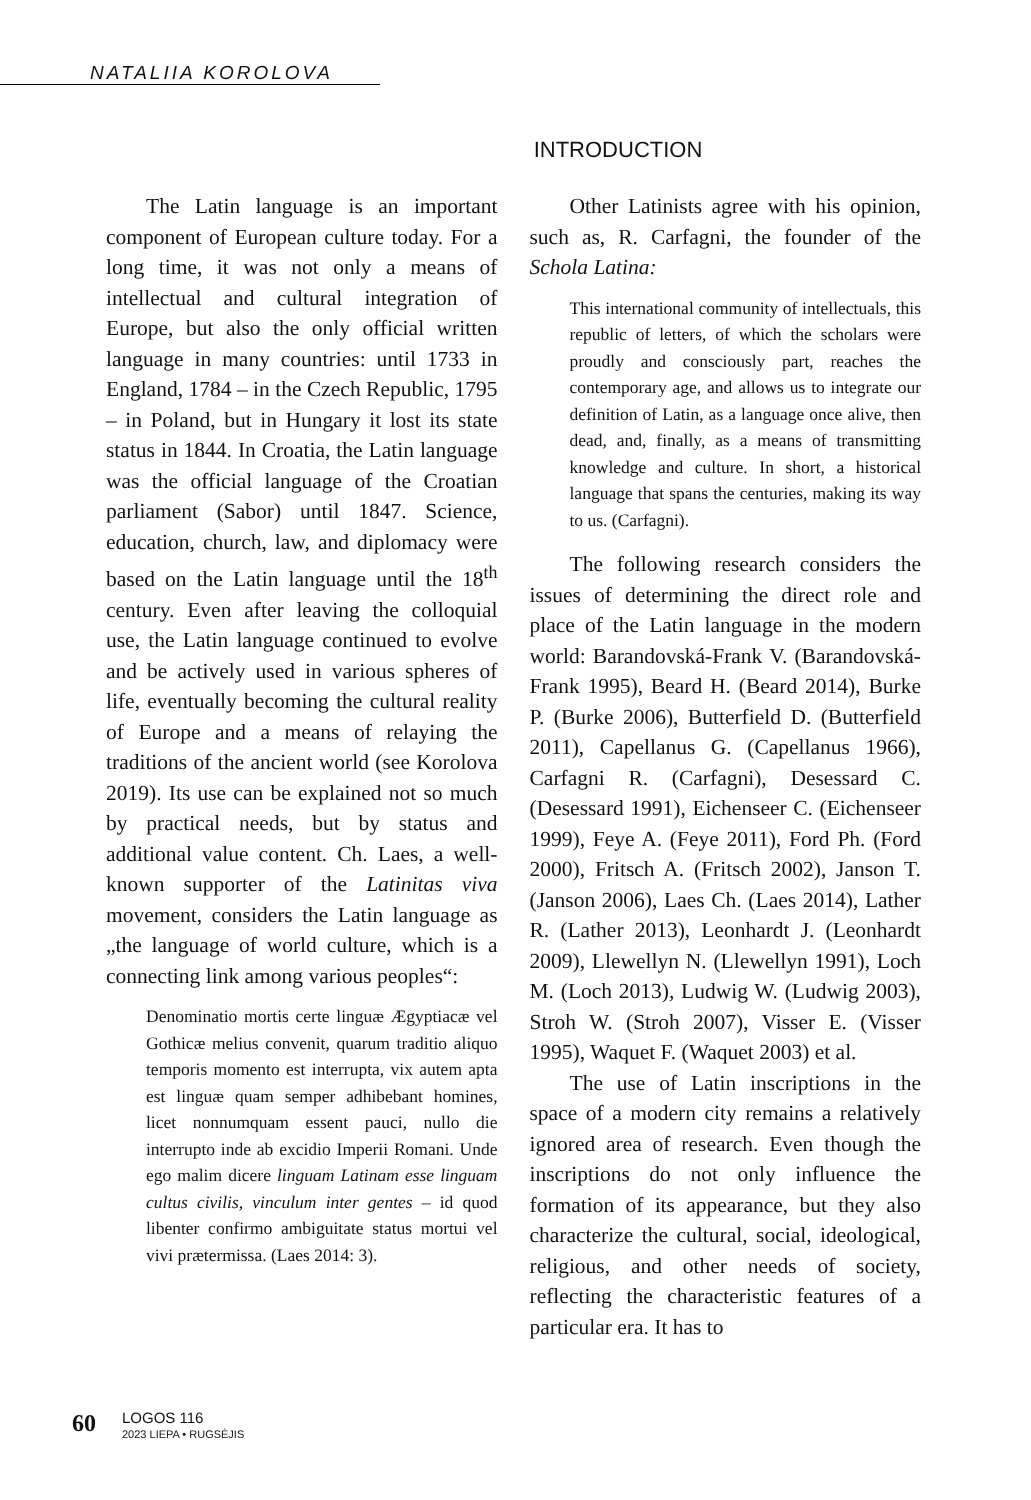NATALIIA KOROLOVA
INTRODUCTION
The Latin language is an important component of European culture today. For a long time, it was not only a means of intellectual and cultural integration of Europe, but also the only official written language in many countries: until 1733 in England, 1784 – in the Czech Republic, 1795 – in Poland, but in Hungary it lost its state status in 1844. In Croatia, the Latin language was the official language of the Croatian parliament (Sabor) until 1847. Science, education, church, law, and diplomacy were based on the Latin language until the 18<sup>th</sup> century. Even after leaving the colloquial use, the Latin language continued to evolve and be actively used in various spheres of life, eventually becoming the cultural reality of Europe and a means of relaying the traditions of the ancient world (see Korolova 2019). Its use can be explained not so much by practical needs, but by status and additional value content. Ch. Laes, a well-known supporter of the Latinitas viva movement, considers the Latin language as „the language of world culture, which is a connecting link among various peoples“:
Denominatio mortis certe linguæ Ægyptiacæ vel Gothicæ melius convenit, quarum traditio aliquo temporis momento est interrupta, vix autem apta est linguæ quam semper adhibebant homines, licet nonnumquam essent pauci, nullo die interrupto inde ab excidio Imperii Romani. Unde ego malim dicere linguam Latinam esse linguam cultus civilis, vinculum inter gentes – id quod libenter confirmo ambiguitate status mortui vel vivi prætermissa. (Laes 2014: 3).
Other Latinists agree with his opinion, such as, R. Carfagni, the founder of the Schola Latina:
This international community of intellectuals, this republic of letters, of which the scholars were proudly and consciously part, reaches the contemporary age, and allows us to integrate our definition of Latin, as a language once alive, then dead, and, finally, as a means of transmitting knowledge and culture. In short, a historical language that spans the centuries, making its way to us. (Carfagni).
The following research considers the issues of determining the direct role and place of the Latin language in the modern world: Barandovská-Frank V. (Barandovská-Frank 1995), Beard H. (Beard 2014), Burke P. (Burke 2006), Butterfield D. (Butterfield 2011), Capellanus G. (Capellanus 1966), Carfagni R. (Carfagni), Desessard C. (Desessard 1991), Eichenseer C. (Eichenseer 1999), Feye A. (Feye 2011), Ford Ph. (Ford 2000), Fritsch A. (Fritsch 2002), Janson T. (Janson 2006), Laes Ch. (Laes 2014), Lather R. (Lather 2013), Leonhardt J. (Leonhardt 2009), Llewellyn N. (Llewellyn 1991), Loch M. (Loch 2013), Ludwig W. (Ludwig 2003), Stroh W. (Stroh 2007), Visser E. (Visser 1995), Waquet F. (Waquet 2003) et al.
The use of Latin inscriptions in the space of a modern city remains a relatively ignored area of research. Even though the inscriptions do not only influence the formation of its appearance, but they also characterize the cultural, social, ideological, religious, and other needs of society, reflecting the characteristic features of a particular era. It has to
60
LOGOS 116
2023 LIEPA • RUGSĖJIS